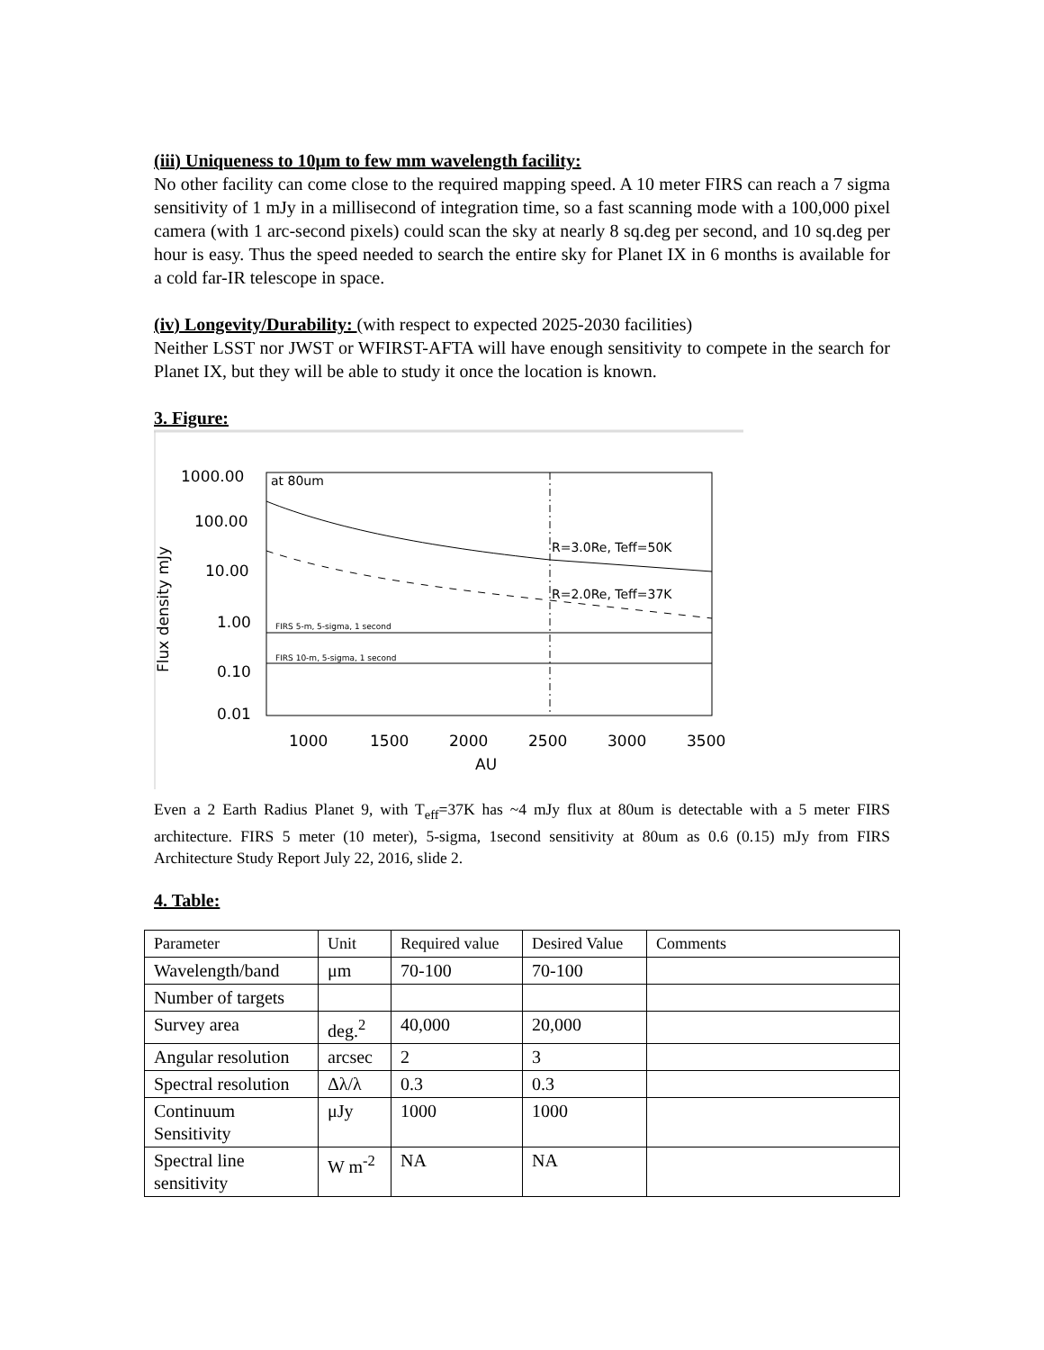(iii) Uniqueness to 10μm to few mm wavelength facility:
No other facility can come close to the required mapping speed. A 10 meter FIRS can reach a 7 sigma sensitivity of 1 mJy in a millisecond of integration time, so a fast scanning mode with a 100,000 pixel camera (with 1 arc-second pixels) could scan the sky at nearly 8 sq.deg per second, and 10 sq.deg per hour is easy. Thus the speed needed to search the entire sky for Planet IX in 6 months is available for a cold far-IR telescope in space.
(iv) Longevity/Durability: (with respect to expected 2025-2030 facilities)
Neither LSST nor JWST or WFIRST-AFTA will have enough sensitivity to compete in the search for Planet IX, but they will be able to study it once the location is known.
3. Figure:
1000.00
100.00
10.00
1.00
0.10
0.01
at 80um
Flux density mJy
R=3.0Re, Teff=50K
R=2.0Re, Teff=37K
FIRS 5-m, 5-sigma, 1 second
FIRS 10-m, 5-sigma, 1 second
1000
1500
2000
2500
3000
3500
AU
Even a 2 Earth Radius Planet 9, with T<sub>eff</sub>=37K has ~4 mJy flux at 80um is detectable with a 5 meter FIRS architecture. FIRS 5 meter (10 meter), 5-sigma, 1second sensitivity at 80um as 0.6 (0.15) mJy from FIRS Architecture Study Report July 22, 2016, slide 2.
4. Table:
| Parameter | Unit | Required value | Desired Value | Comments |
| Wavelength/band | μm | 70-100 | 70-100 | |
| Number of targets | | | | |
| Survey area | deg.<sup>2</sup> | 40,000 | 20,000 | |
| Angular resolution | arcsec | 2 | 3 | |
| Spectral resolution | Δλ/λ | 0.3 | 0.3 | |
| Continuum Sensitivity | μJy | 1000 | 1000 | |
| Spectral line sensitivity | W m<sup>-2</sup> | NA | NA | |